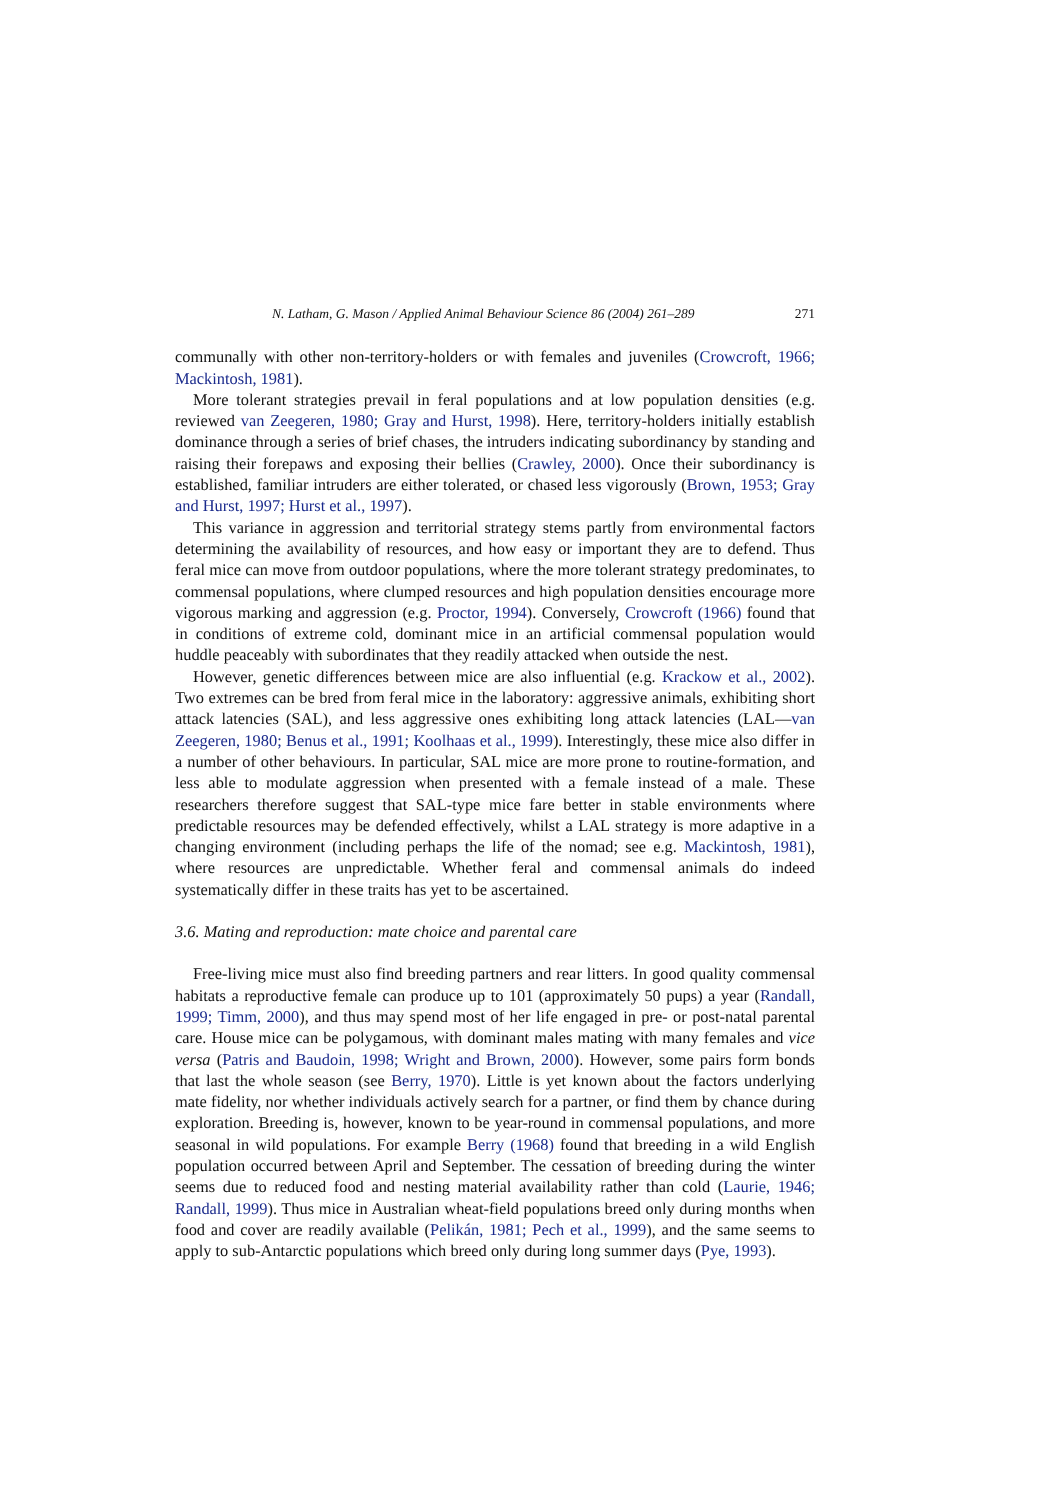N. Latham, G. Mason / Applied Animal Behaviour Science 86 (2004) 261–289 271
communally with other non-territory-holders or with females and juveniles (Crowcroft, 1966; Mackintosh, 1981).
More tolerant strategies prevail in feral populations and at low population densities (e.g. reviewed van Zeegeren, 1980; Gray and Hurst, 1998). Here, territory-holders initially establish dominance through a series of brief chases, the intruders indicating subordinancy by standing and raising their forepaws and exposing their bellies (Crawley, 2000). Once their subordinancy is established, familiar intruders are either tolerated, or chased less vigorously (Brown, 1953; Gray and Hurst, 1997; Hurst et al., 1997).
This variance in aggression and territorial strategy stems partly from environmental factors determining the availability of resources, and how easy or important they are to defend. Thus feral mice can move from outdoor populations, where the more tolerant strategy predominates, to commensal populations, where clumped resources and high population densities encourage more vigorous marking and aggression (e.g. Proctor, 1994). Conversely, Crowcroft (1966) found that in conditions of extreme cold, dominant mice in an artificial commensal population would huddle peaceably with subordinates that they readily attacked when outside the nest.
However, genetic differences between mice are also influential (e.g. Krackow et al., 2002). Two extremes can be bred from feral mice in the laboratory: aggressive animals, exhibiting short attack latencies (SAL), and less aggressive ones exhibiting long attack latencies (LAL—van Zeegeren, 1980; Benus et al., 1991; Koolhaas et al., 1999). Interestingly, these mice also differ in a number of other behaviours. In particular, SAL mice are more prone to routine-formation, and less able to modulate aggression when presented with a female instead of a male. These researchers therefore suggest that SAL-type mice fare better in stable environments where predictable resources may be defended effectively, whilst a LAL strategy is more adaptive in a changing environment (including perhaps the life of the nomad; see e.g. Mackintosh, 1981), where resources are unpredictable. Whether feral and commensal animals do indeed systematically differ in these traits has yet to be ascertained.
3.6. Mating and reproduction: mate choice and parental care
Free-living mice must also find breeding partners and rear litters. In good quality commensal habitats a reproductive female can produce up to 101 (approximately 50 pups) a year (Randall, 1999; Timm, 2000), and thus may spend most of her life engaged in pre- or post-natal parental care. House mice can be polygamous, with dominant males mating with many females and vice versa (Patris and Baudoin, 1998; Wright and Brown, 2000). However, some pairs form bonds that last the whole season (see Berry, 1970). Little is yet known about the factors underlying mate fidelity, nor whether individuals actively search for a partner, or find them by chance during exploration. Breeding is, however, known to be year-round in commensal populations, and more seasonal in wild populations. For example Berry (1968) found that breeding in a wild English population occurred between April and September. The cessation of breeding during the winter seems due to reduced food and nesting material availability rather than cold (Laurie, 1946; Randall, 1999). Thus mice in Australian wheat-field populations breed only during months when food and cover are readily available (Pelikán, 1981; Pech et al., 1999), and the same seems to apply to sub-Antarctic populations which breed only during long summer days (Pye, 1993).